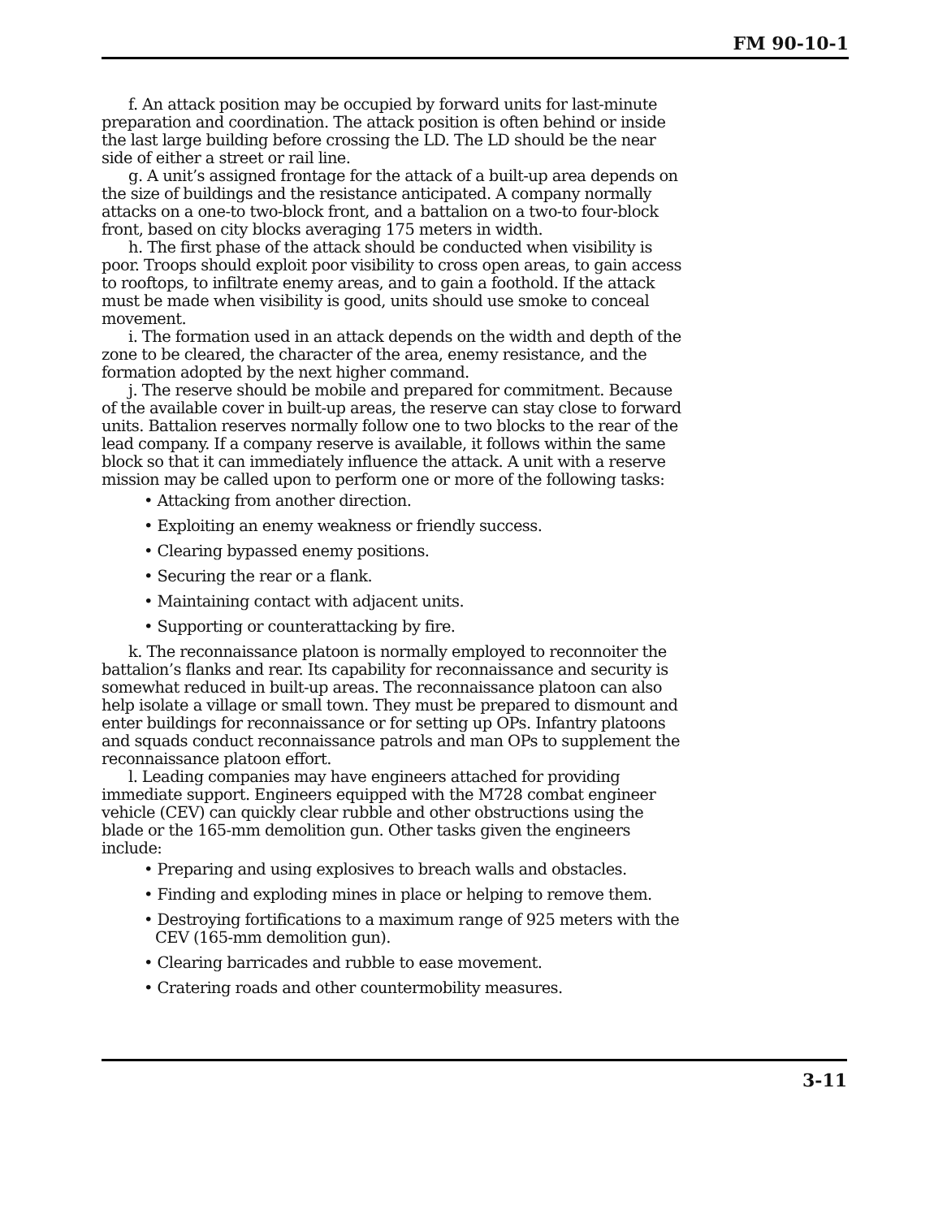FM 90-10-1
f. An attack position may be occupied by forward units for last-minute preparation and coordination. The attack position is often behind or inside the last large building before crossing the LD. The LD should be the near side of either a street or rail line.
g. A unit’s assigned frontage for the attack of a built-up area depends on the size of buildings and the resistance anticipated. A company normally attacks on a one-to two-block front, and a battalion on a two-to four-block front, based on city blocks averaging 175 meters in width.
h. The first phase of the attack should be conducted when visibility is poor. Troops should exploit poor visibility to cross open areas, to gain access to rooftops, to infiltrate enemy areas, and to gain a foothold. If the attack must be made when visibility is good, units should use smoke to conceal movement.
i. The formation used in an attack depends on the width and depth of the zone to be cleared, the character of the area, enemy resistance, and the formation adopted by the next higher command.
j. The reserve should be mobile and prepared for commitment. Because of the available cover in built-up areas, the reserve can stay close to forward units. Battalion reserves normally follow one to two blocks to the rear of the lead company. If a company reserve is available, it follows within the same block so that it can immediately influence the attack. A unit with a reserve mission may be called upon to perform one or more of the following tasks:
• Attacking from another direction.
• Exploiting an enemy weakness or friendly success.
• Clearing bypassed enemy positions.
• Securing the rear or a flank.
• Maintaining contact with adjacent units.
• Supporting or counterattacking by fire.
k. The reconnaissance platoon is normally employed to reconnoiter the battalion’s flanks and rear. Its capability for reconnaissance and security is somewhat reduced in built-up areas. The reconnaissance platoon can also help isolate a village or small town. They must be prepared to dismount and enter buildings for reconnaissance or for setting up OPs. Infantry platoons and squads conduct reconnaissance patrols and man OPs to supplement the reconnaissance platoon effort.
l. Leading companies may have engineers attached for providing immediate support. Engineers equipped with the M728 combat engineer vehicle (CEV) can quickly clear rubble and other obstructions using the blade or the 165-mm demolition gun. Other tasks given the engineers include:
• Preparing and using explosives to breach walls and obstacles.
• Finding and exploding mines in place or helping to remove them.
• Destroying fortifications to a maximum range of 925 meters with the CEV (165-mm demolition gun).
• Clearing barricades and rubble to ease movement.
• Cratering roads and other countermobility measures.
3-11